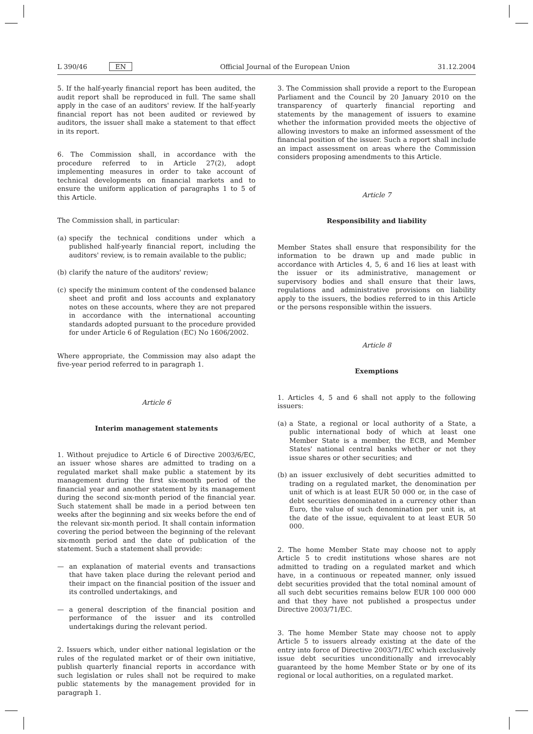L 390/46 EN Official Journal of the European Union 31.12.2004
5. If the half-yearly financial report has been audited, the audit report shall be reproduced in full. The same shall apply in the case of an auditors' review. If the half-yearly financial report has not been audited or reviewed by auditors, the issuer shall make a statement to that effect in its report.
6. The Commission shall, in accordance with the procedure referred to in Article 27(2), adopt implementing measures in order to take account of technical developments on financial markets and to ensure the uniform application of paragraphs 1 to 5 of this Article.
The Commission shall, in particular:
(a) specify the technical conditions under which a published half-yearly financial report, including the auditors' review, is to remain available to the public;
(b) clarify the nature of the auditors' review;
(c) specify the minimum content of the condensed balance sheet and profit and loss accounts and explanatory notes on these accounts, where they are not prepared in accordance with the international accounting standards adopted pursuant to the procedure provided for under Article 6 of Regulation (EC) No 1606/2002.
Where appropriate, the Commission may also adapt the five-year period referred to in paragraph 1.
Article 6
Interim management statements
1. Without prejudice to Article 6 of Directive 2003/6/EC, an issuer whose shares are admitted to trading on a regulated market shall make public a statement by its management during the first six-month period of the financial year and another statement by its management during the second six-month period of the financial year. Such statement shall be made in a period between ten weeks after the beginning and six weeks before the end of the relevant six-month period. It shall contain information covering the period between the beginning of the relevant six-month period and the date of publication of the statement. Such a statement shall provide:
— an explanation of material events and transactions that have taken place during the relevant period and their impact on the financial position of the issuer and its controlled undertakings, and
— a general description of the financial position and performance of the issuer and its controlled undertakings during the relevant period.
2. Issuers which, under either national legislation or the rules of the regulated market or of their own initiative, publish quarterly financial reports in accordance with such legislation or rules shall not be required to make public statements by the management provided for in paragraph 1.
3. The Commission shall provide a report to the European Parliament and the Council by 20 January 2010 on the transparency of quarterly financial reporting and statements by the management of issuers to examine whether the information provided meets the objective of allowing investors to make an informed assessment of the financial position of the issuer. Such a report shall include an impact assessment on areas where the Commission considers proposing amendments to this Article.
Article 7
Responsibility and liability
Member States shall ensure that responsibility for the information to be drawn up and made public in accordance with Articles 4, 5, 6 and 16 lies at least with the issuer or its administrative, management or supervisory bodies and shall ensure that their laws, regulations and administrative provisions on liability apply to the issuers, the bodies referred to in this Article or the persons responsible within the issuers.
Article 8
Exemptions
1. Articles 4, 5 and 6 shall not apply to the following issuers:
(a) a State, a regional or local authority of a State, a public international body of which at least one Member State is a member, the ECB, and Member States' national central banks whether or not they issue shares or other securities; and
(b) an issuer exclusively of debt securities admitted to trading on a regulated market, the denomination per unit of which is at least EUR 50 000 or, in the case of debt securities denominated in a currency other than Euro, the value of such denomination per unit is, at the date of the issue, equivalent to at least EUR 50 000.
2. The home Member State may choose not to apply Article 5 to credit institutions whose shares are not admitted to trading on a regulated market and which have, in a continuous or repeated manner, only issued debt securities provided that the total nominal amount of all such debt securities remains below EUR 100 000 000 and that they have not published a prospectus under Directive 2003/71/EC.
3. The home Member State may choose not to apply Article 5 to issuers already existing at the date of the entry into force of Directive 2003/71/EC which exclusively issue debt securities unconditionally and irrevocably guaranteed by the home Member State or by one of its regional or local authorities, on a regulated market.